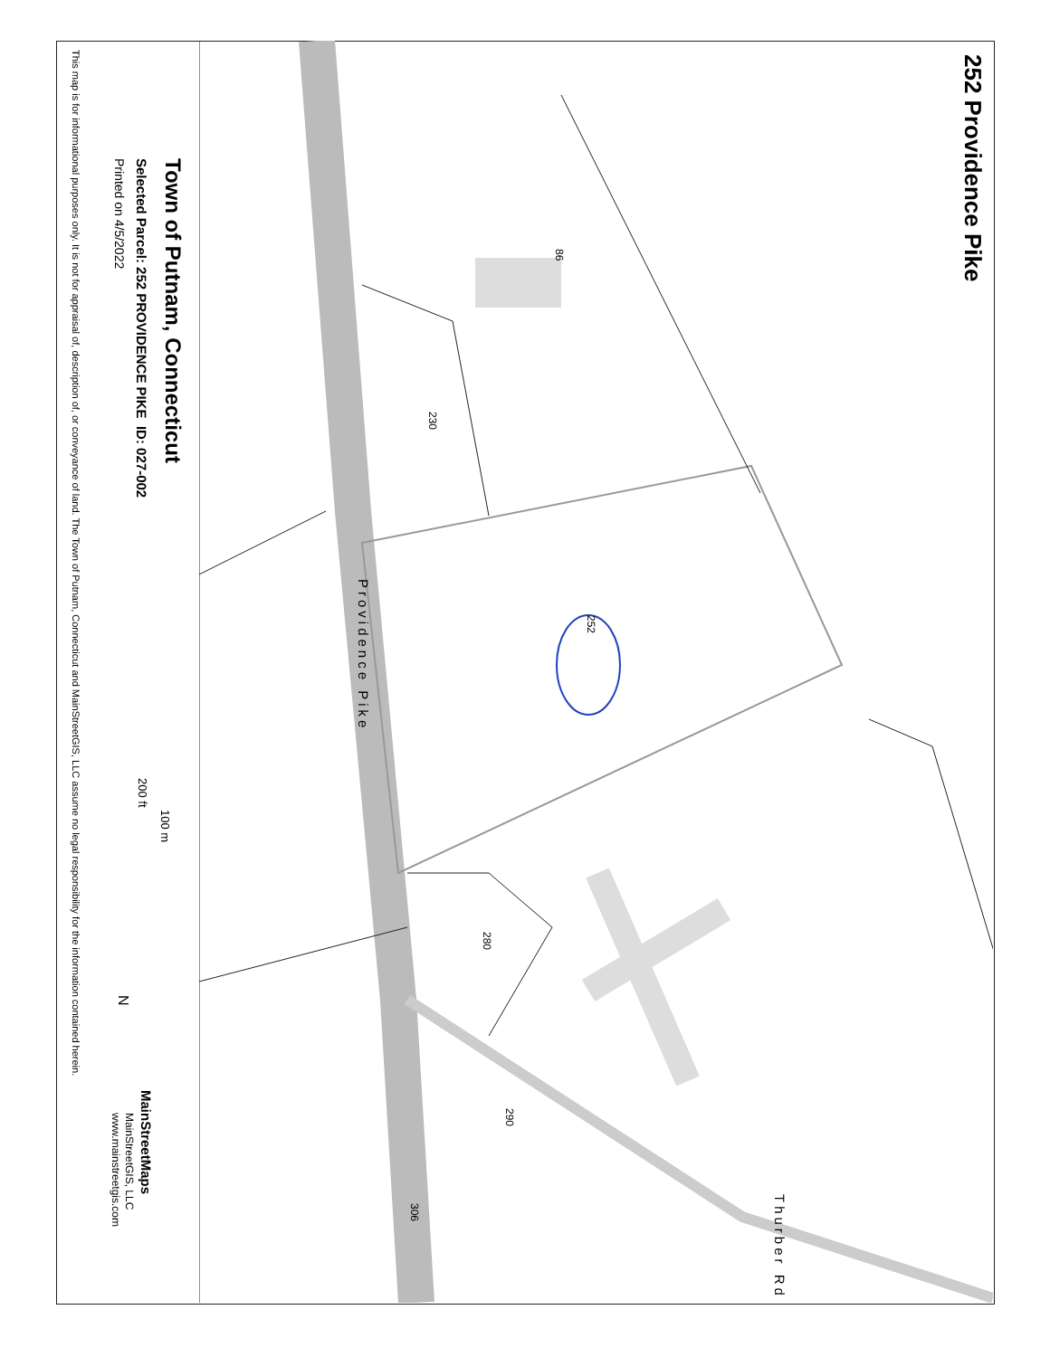252 Providence Pike
252
230
280
290
306
86
Providence Pike
Thurber Rd
Town of Putnam, Connecticut
Selected Parcel: 252 PROVIDENCE PIKE ID: 027-002
Printed on 4/5/2022
100 m
200 ft
N
MainStreetMaps
MainStreetGIS, LLC
www.mainstreetgis.com
This map is for informational purposes only. It is not for appraisal of, description of, or conveyance of land. The Town of Putnam, Connecticut and MainStreetGIS, LLC assume no legal responsibility for the information contained herein.